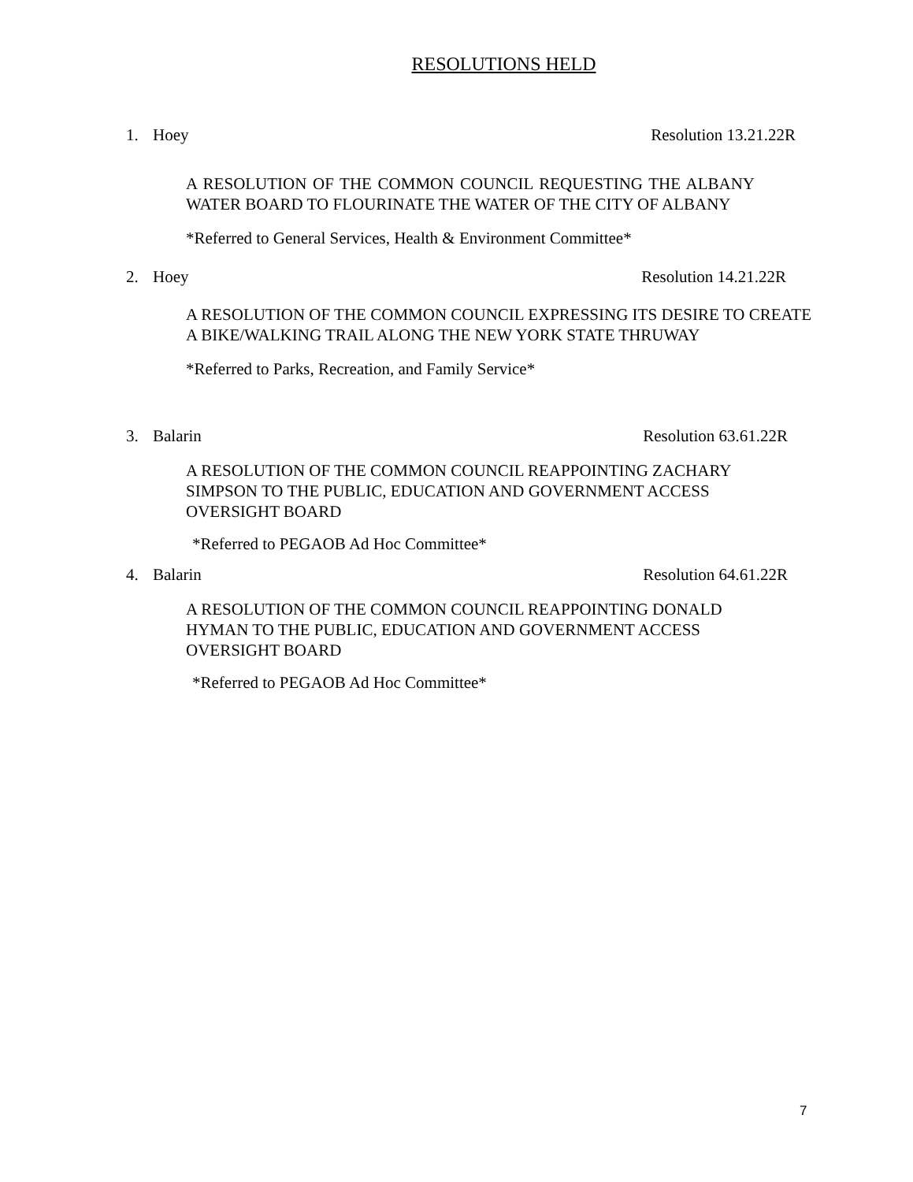RESOLUTIONS HELD
1. Hoey Resolution 13.21.22R
A RESOLUTION OF THE COMMON COUNCIL REQUESTING THE ALBANY WATER BOARD TO FLOURINATE THE WATER OF THE CITY OF ALBANY
*Referred to General Services, Health & Environment Committee*
2. Hoey Resolution 14.21.22R
A RESOLUTION OF THE COMMON COUNCIL EXPRESSING ITS DESIRE TO CREATE A BIKE/WALKING TRAIL ALONG THE NEW YORK STATE THRUWAY
*Referred to Parks, Recreation, and Family Service*
3. Balarin Resolution 63.61.22R
A RESOLUTION OF THE COMMON COUNCIL REAPPOINTING ZACHARY
SIMPSON TO THE PUBLIC, EDUCATION AND GOVERNMENT ACCESS
OVERSIGHT BOARD
*Referred to PEGAOB Ad Hoc Committee*
4. Balarin Resolution 64.61.22R
A RESOLUTION OF THE COMMON COUNCIL REAPPOINTING DONALD
HYMAN TO THE PUBLIC, EDUCATION AND GOVERNMENT ACCESS
OVERSIGHT BOARD
*Referred to PEGAOB Ad Hoc Committee*
7